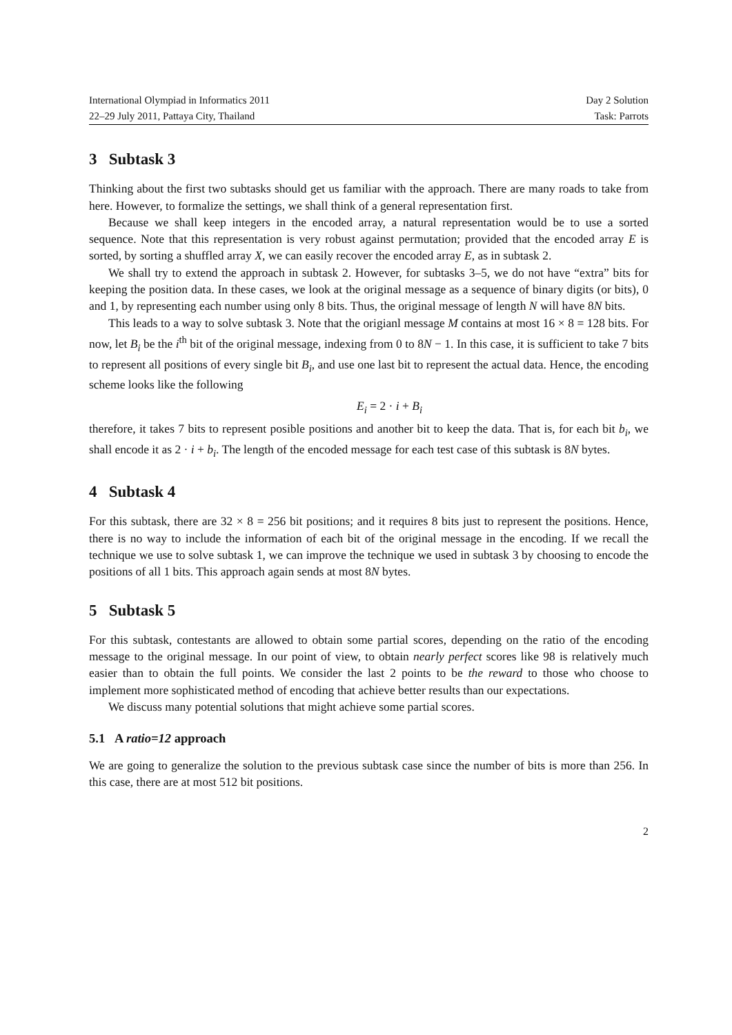International Olympiad in Informatics 2011 Day 2 Solution
22–29 July 2011, Pattaya City, Thailand Task: Parrots
3 Subtask 3
Thinking about the first two subtasks should get us familiar with the approach. There are many roads to take from here. However, to formalize the settings, we shall think of a general representation first.
Because we shall keep integers in the encoded array, a natural representation would be to use a sorted sequence. Note that this representation is very robust against permutation; provided that the encoded array E is sorted, by sorting a shuffled array X, we can easily recover the encoded array E, as in subtask 2.
We shall try to extend the approach in subtask 2. However, for subtasks 3–5, we do not have “extra” bits for keeping the position data. In these cases, we look at the original message as a sequence of binary digits (or bits), 0 and 1, by representing each number using only 8 bits. Thus, the original message of length N will have 8N bits.
This leads to a way to solve subtask 3. Note that the origianl message M contains at most 16 × 8 = 128 bits. For now, let B<sub>i</sub> be the i<sup>th</sup> bit of the original message, indexing from 0 to 8N − 1. In this case, it is sufficient to take 7 bits to represent all positions of every single bit B<sub>i</sub>, and use one last bit to represent the actual data. Hence, the encoding scheme looks like the following
E<sub>i</sub> = 2 · i + B<sub>i</sub>
therefore, it takes 7 bits to represent posible positions and another bit to keep the data. That is, for each bit b<sub>i</sub>, we shall encode it as 2 · i + b<sub>i</sub>. The length of the encoded message for each test case of this subtask is 8N bytes.
4 Subtask 4
For this subtask, there are 32 × 8 = 256 bit positions; and it requires 8 bits just to represent the positions. Hence, there is no way to include the information of each bit of the original message in the encoding. If we recall the technique we use to solve subtask 1, we can improve the technique we used in subtask 3 by choosing to encode the positions of all 1 bits. This approach again sends at most 8N bytes.
5 Subtask 5
For this subtask, contestants are allowed to obtain some partial scores, depending on the ratio of the encoding message to the original message. In our point of view, to obtain nearly perfect scores like 98 is relatively much easier than to obtain the full points. We consider the last 2 points to be the reward to those who choose to implement more sophisticated method of encoding that achieve better results than our expectations.
We discuss many potential solutions that might achieve some partial scores.
5.1 A ratio=12 approach
We are going to generalize the solution to the previous subtask case since the number of bits is more than 256. In this case, there are at most 512 bit positions.
2